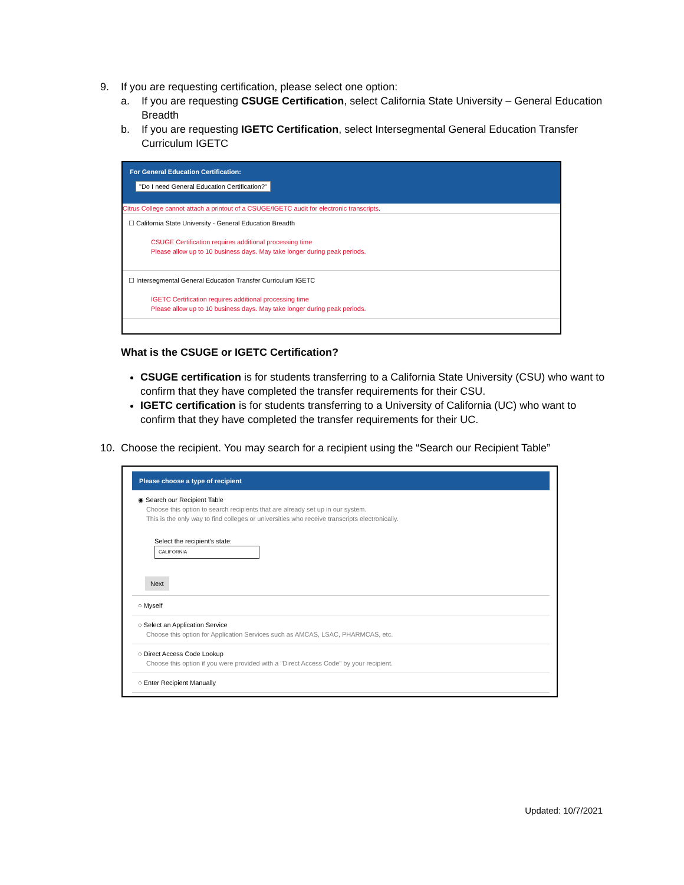9. If you are requesting certification, please select one option:
a. If you are requesting CSUGE Certification, select California State University – General Education Breadth
b. If you are requesting IGETC Certification, select Intersegmental General Education Transfer Curriculum IGETC
For General Education Certification:
"Do I need General Education Certification?"
Citrus College cannot attach a printout of a CSUGE/IGETC audit for electronic transcripts.
☐ California State University - General Education Breadth
CSUGE Certification requires additional processing time
Please allow up to 10 business days. May take longer during peak periods.
☐ Intersegmental General Education Transfer Curriculum IGETC
IGETC Certification requires additional processing time
Please allow up to 10 business days. May take longer during peak periods.
What is the CSUGE or IGETC Certification?
CSUGE certification is for students transferring to a California State University (CSU) who want to confirm that they have completed the transfer requirements for their CSU.
IGETC certification is for students transferring to a University of California (UC) who want to confirm that they have completed the transfer requirements for their UC.
10. Choose the recipient. You may search for a recipient using the “Search our Recipient Table”
Please choose a type of recipient
◉ Search our Recipient Table
Choose this option to search recipients that are already set up in our system.
This is the only way to find colleges or universities who receive transcripts electronically.
Select the recipient's state:
CALIFORNIA
Next
○ Myself
○ Select an Application Service
Choose this option for Application Services such as AMCAS, LSAC, PHARMCAS, etc.
○ Direct Access Code Lookup
Choose this option if you were provided with a "Direct Access Code" by your recipient.
○ Enter Recipient Manually
Updated: 10/7/2021